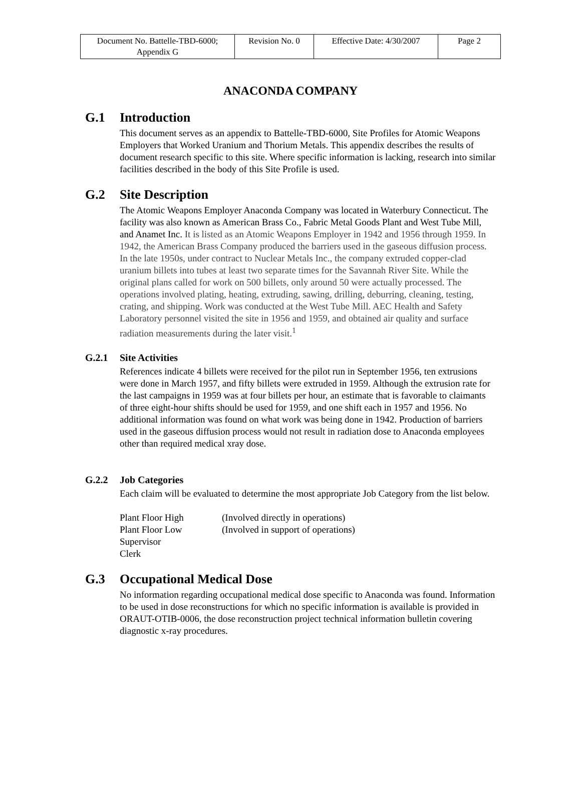| Document No. Battelle-TBD-6000; Appendix G | Revision No. 0 | Effective Date: 4/30/2007 | Page 2 |
ANACONDA COMPANY
G.1 Introduction
This document serves as an appendix to Battelle-TBD-6000, Site Profiles for Atomic Weapons Employers that Worked Uranium and Thorium Metals. This appendix describes the results of document research specific to this site. Where specific information is lacking, research into similar facilities described in the body of this Site Profile is used.
G.2 Site Description
The Atomic Weapons Employer Anaconda Company was located in Waterbury Connecticut. The facility was also known as American Brass Co., Fabric Metal Goods Plant and West Tube Mill, and Anamet Inc. It is listed as an Atomic Weapons Employer in 1942 and 1956 through 1959. In 1942, the American Brass Company produced the barriers used in the gaseous diffusion process. In the late 1950s, under contract to Nuclear Metals Inc., the company extruded copper-clad uranium billets into tubes at least two separate times for the Savannah River Site. While the original plans called for work on 500 billets, only around 50 were actually processed. The operations involved plating, heating, extruding, sawing, drilling, deburring, cleaning, testing, crating, and shipping. Work was conducted at the West Tube Mill. AEC Health and Safety Laboratory personnel visited the site in 1956 and 1959, and obtained air quality and surface radiation measurements during the later visit.<sup>1</sup>
G.2.1 Site Activities
References indicate 4 billets were received for the pilot run in September 1956, ten extrusions were done in March 1957, and fifty billets were extruded in 1959. Although the extrusion rate for the last campaigns in 1959 was at four billets per hour, an estimate that is favorable to claimants of three eight-hour shifts should be used for 1959, and one shift each in 1957 and 1956. No additional information was found on what work was being done in 1942. Production of barriers used in the gaseous diffusion process would not result in radiation dose to Anaconda employees other than required medical xray dose.
G.2.2 Job Categories
Each claim will be evaluated to determine the most appropriate Job Category from the list below.
| Plant Floor High | (Involved directly in operations) |
| Plant Floor Low | (Involved in support of operations) |
| Supervisor | |
| Clerk | |
G.3 Occupational Medical Dose
No information regarding occupational medical dose specific to Anaconda was found. Information to be used in dose reconstructions for which no specific information is available is provided in ORAUT-OTIB-0006, the dose reconstruction project technical information bulletin covering diagnostic x-ray procedures.